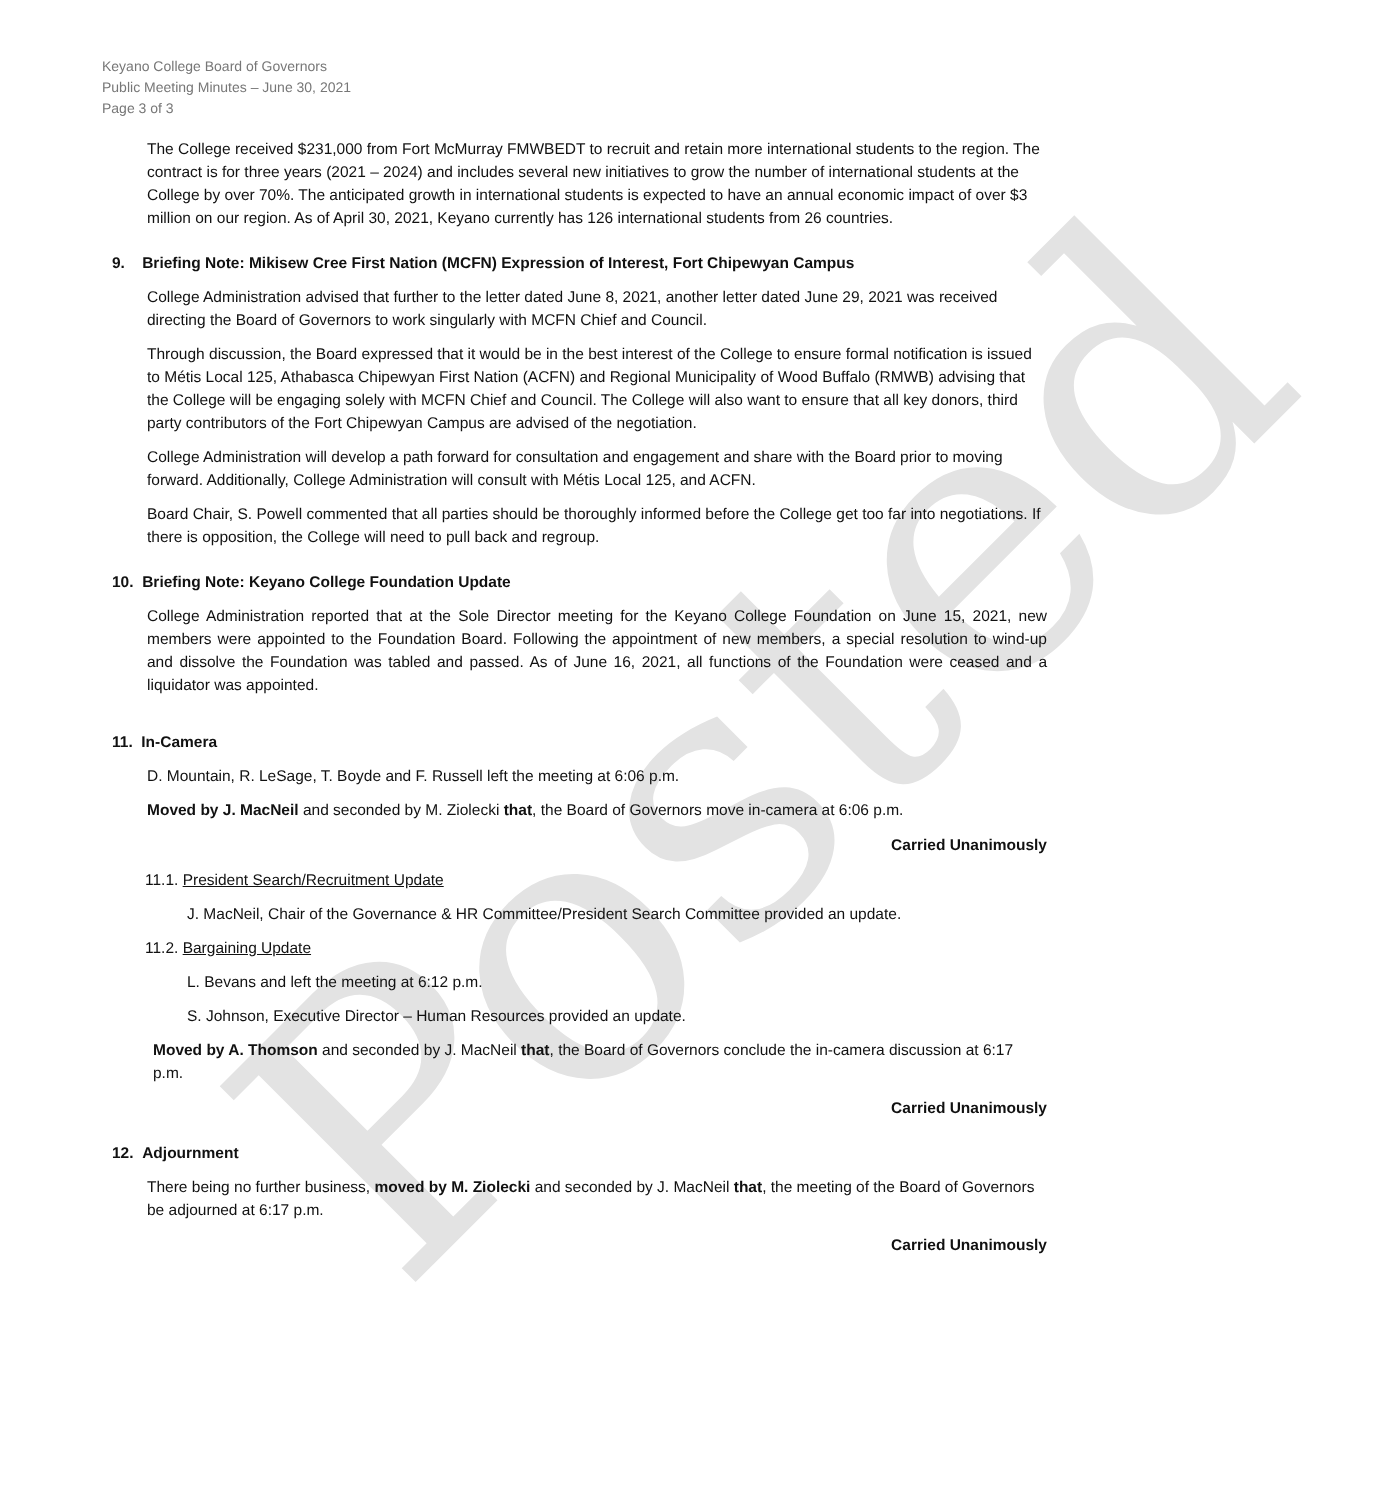Posted
Keyano College Board of Governors
Public Meeting Minutes – June 30, 2021
Page 3 of 3
The College received $231,000 from Fort McMurray FMWBEDT to recruit and retain more international students to the region. The contract is for three years (2021 – 2024) and includes several new initiatives to grow the number of international students at the College by over 70%. The anticipated growth in international students is expected to have an annual economic impact of over $3 million on our region. As of April 30, 2021, Keyano currently has 126 international students from 26 countries.
9. Briefing Note: Mikisew Cree First Nation (MCFN) Expression of Interest, Fort Chipewyan Campus
College Administration advised that further to the letter dated June 8, 2021, another letter dated June 29, 2021 was received directing the Board of Governors to work singularly with MCFN Chief and Council.
Through discussion, the Board expressed that it would be in the best interest of the College to ensure formal notification is issued to Métis Local 125, Athabasca Chipewyan First Nation (ACFN) and Regional Municipality of Wood Buffalo (RMWB) advising that the College will be engaging solely with MCFN Chief and Council. The College will also want to ensure that all key donors, third party contributors of the Fort Chipewyan Campus are advised of the negotiation.
College Administration will develop a path forward for consultation and engagement and share with the Board prior to moving forward. Additionally, College Administration will consult with Métis Local 125, and ACFN.
Board Chair, S. Powell commented that all parties should be thoroughly informed before the College get too far into negotiations. If there is opposition, the College will need to pull back and regroup.
10. Briefing Note: Keyano College Foundation Update
College Administration reported that at the Sole Director meeting for the Keyano College Foundation on June 15, 2021, new members were appointed to the Foundation Board. Following the appointment of new members, a special resolution to wind-up and dissolve the Foundation was tabled and passed. As of June 16, 2021, all functions of the Foundation were ceased and a liquidator was appointed.
11. In-Camera
D. Mountain, R. LeSage, T. Boyde and F. Russell left the meeting at 6:06 p.m.
Moved by J. MacNeil and seconded by M. Ziolecki that, the Board of Governors move in-camera at 6:06 p.m.
Carried Unanimously
11.1. President Search/Recruitment Update
J. MacNeil, Chair of the Governance & HR Committee/President Search Committee provided an update.
11.2. Bargaining Update
L. Bevans and left the meeting at 6:12 p.m.
S. Johnson, Executive Director – Human Resources provided an update.
Moved by A. Thomson and seconded by J. MacNeil that, the Board of Governors conclude the in-camera discussion at 6:17 p.m.
Carried Unanimously
12. Adjournment
There being no further business, moved by M. Ziolecki and seconded by J. MacNeil that, the meeting of the Board of Governors be adjourned at 6:17 p.m.
Carried Unanimously